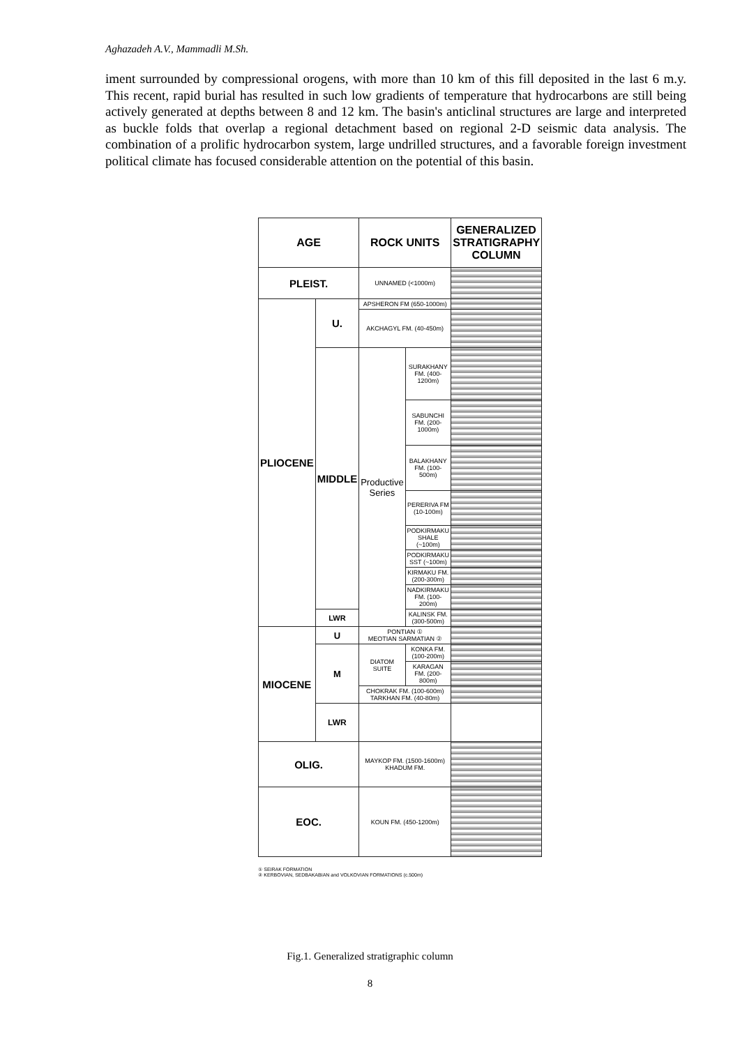Aghazadeh A.V., Mammadli M.Sh.
iment surrounded by compressional orogens, with more than 10 km of this fill deposited in the last 6 m.y. This recent, rapid burial has resulted in such low gradients of temperature that hydrocarbons are still being actively generated at depths between 8 and 12 km. The basin's anticlinal structures are large and interpreted as buckle folds that overlap a regional detachment based on regional 2-D seismic data analysis. The combination of a prolific hydrocarbon system, large undrilled structures, and a favorable foreign investment political climate has focused considerable attention on the potential of this basin.
| AGE | | ROCK UNITS | | GENERALIZED STRATIGRAPHY COLUMN |
| --- | --- | --- | --- | --- |
| PLEIST. | | UNNAMED (<1000m) | | |
| PLIOCENE | U. | APSHERON FM (650-1000m) | | |
| | | AKCHAGYL FM. (40-450m) | | |
| | MIDDLE | Productive Series | SURAKHANY FM. (400-1200m) | |
| | | | SABUNCHI FM. (200-1000m) | |
| | | | BALAKHANY FM. (100-500m) | |
| | | | PERERIVA FM (10-100m) | |
| | | | PODKIRMAKU SHALE (~100m) | |
| | | | PODKIRMAKU SST (~100m) | |
| | | | KIRMAKU FM. (200-300m) | |
| | | | NADKIRMAKU FM. (100-200m) | |
| | LWR | | KALINSK FM. (300-500m) | |
| MIOCENE | U | PONTIAN ① MEOTIAN SARMATIAN ② | | |
| | M | DIATOM SUITE | KONKA FM. (100-200m) | |
| | | | KARAGAN FM. (200-800m) | |
| | | CHOKRAK FM. (100-600m) TARKHAN FM. (40-80m) | | |
| | LWR | | | |
| OLIG. | | MAYKOP FM. (1500-1600m) KHADUM FM. | | |
| EOC. | | KOUN FM. (450-1200m) | | |
① SEIRAK FORMATION
② KERBOVIAN, SEDBAKABIAN and VOLKOVIAN FORMATIONS (c.500m)
Fig.1. Generalized stratigraphic column
8